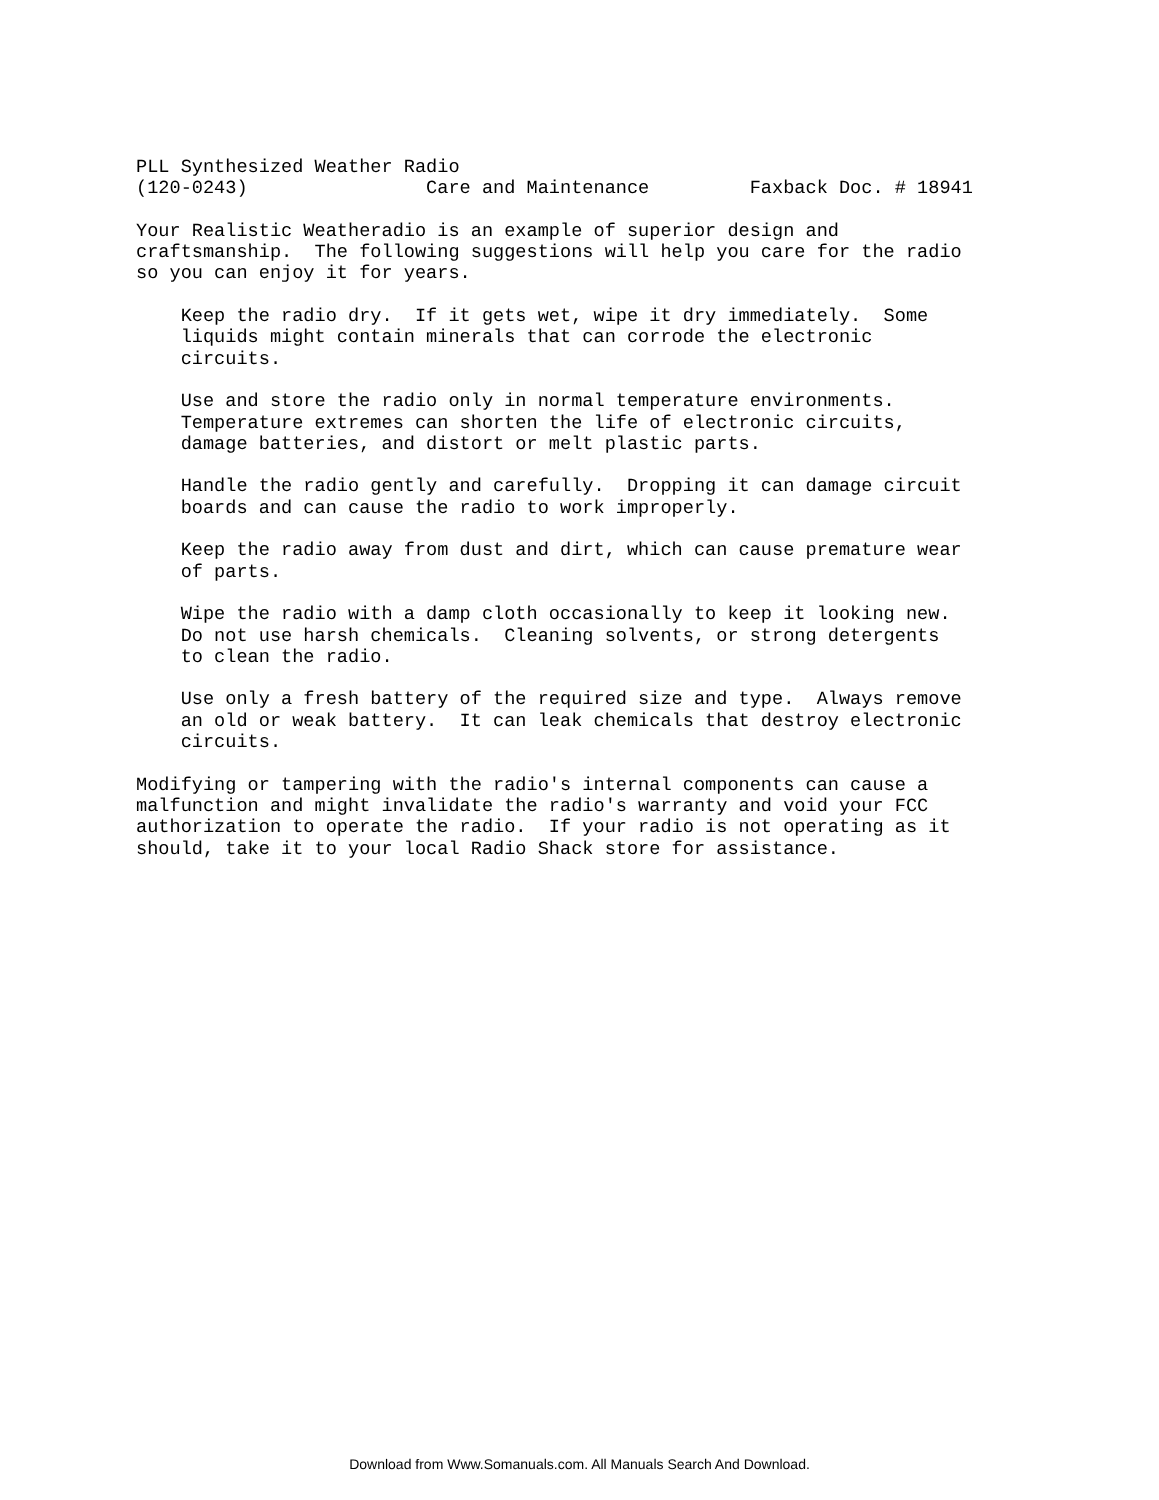PLL Synthesized Weather Radio (120-0243) Care and Maintenance Faxback Doc. # 18941 Your Realistic Weatheradio is an example of superior design and craftsmanship. The following suggestions will help you care for the radio so you can enjoy it for years. Keep the radio dry. If it gets wet, wipe it dry immediately. Some liquids might contain minerals that can corrode the electronic circuits. Use and store the radio only in normal temperature environments. Temperature extremes can shorten the life of electronic circuits, damage batteries, and distort or melt plastic parts. Handle the radio gently and carefully. Dropping it can damage circuit boards and can cause the radio to work improperly. Keep the radio away from dust and dirt, which can cause premature wear of parts. Wipe the radio with a damp cloth occasionally to keep it looking new. Do not use harsh chemicals. Cleaning solvents, or strong detergents to clean the radio. Use only a fresh battery of the required size and type. Always remove an old or weak battery. It can leak chemicals that destroy electronic circuits. Modifying or tampering with the radio's internal components can cause a malfunction and might invalidate the radio's warranty and void your FCC authorization to operate the radio. If your radio is not operating as it should, take it to your local Radio Shack store for assistance.
Download from Www.Somanuals.com. All Manuals Search And Download.